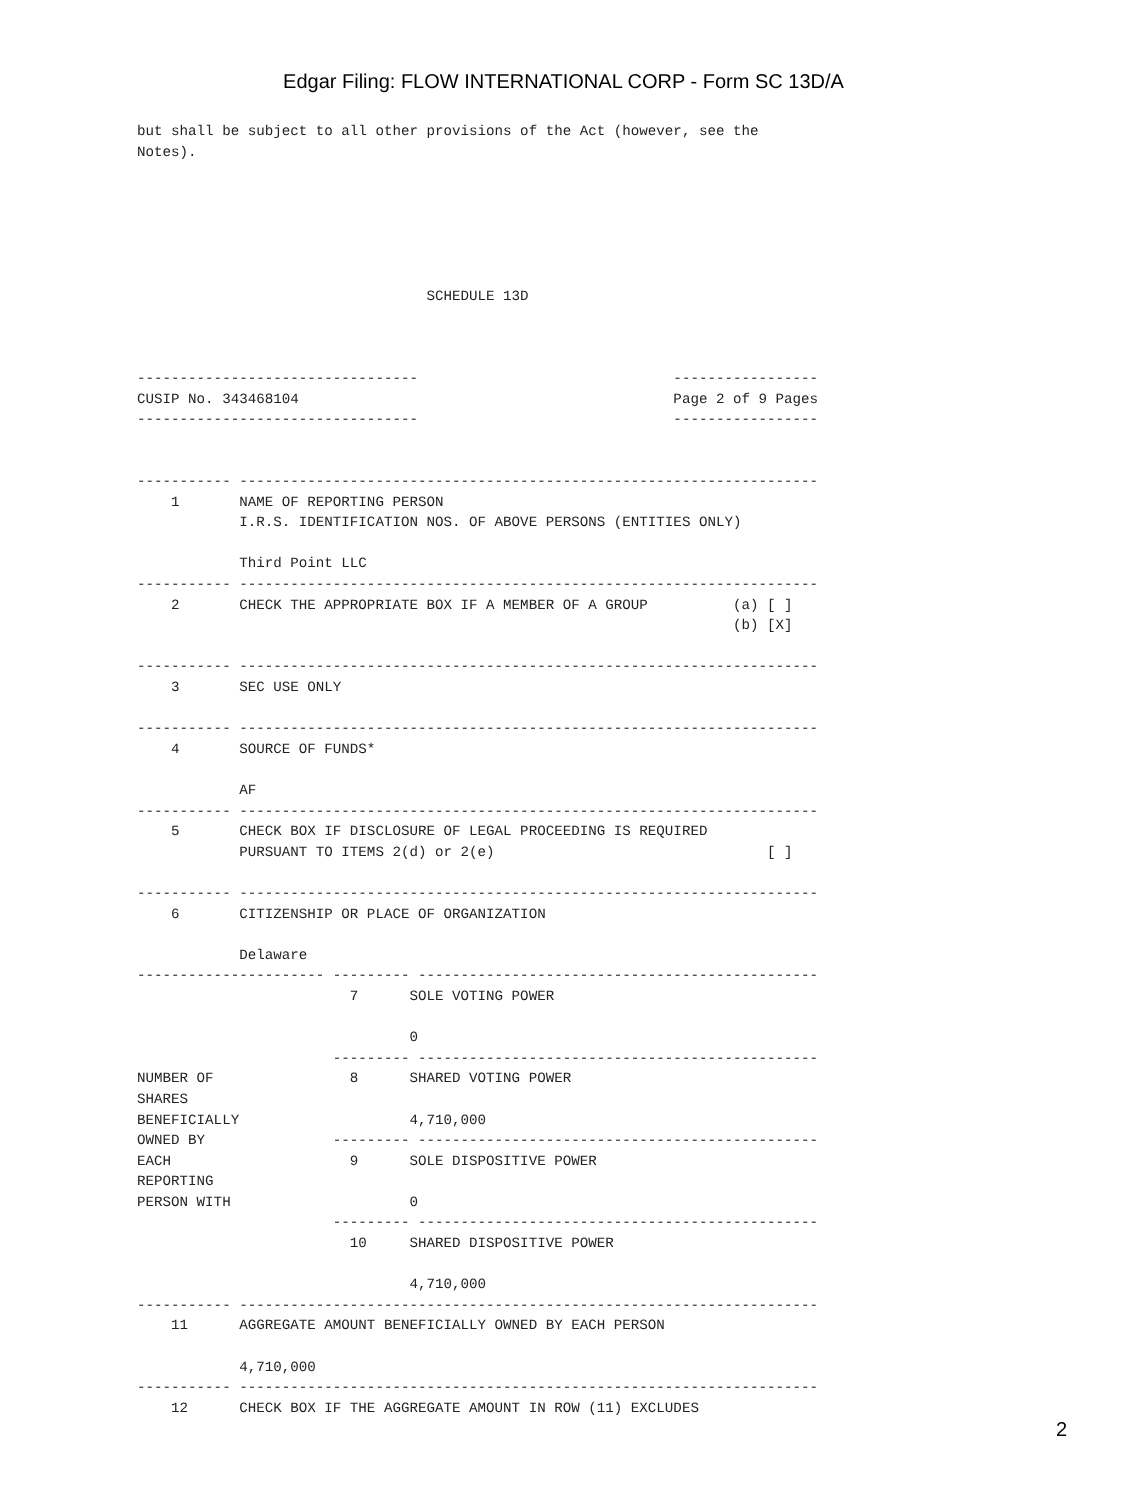Edgar Filing: FLOW INTERNATIONAL CORP - Form SC 13D/A
but shall be subject to all other provisions of the Act (however, see the
Notes).






                                  SCHEDULE 13D



---------------------------------                              -----------------
CUSIP No. 343468104                                            Page 2 of 9 Pages
---------------------------------                              -----------------


----------- --------------------------------------------------------------------
    1       NAME OF REPORTING PERSON
            I.R.S. IDENTIFICATION NOS. OF ABOVE PERSONS (ENTITIES ONLY)

            Third Point LLC
----------- --------------------------------------------------------------------
    2       CHECK THE APPROPRIATE BOX IF A MEMBER OF A GROUP          (a) [ ]
                                                                      (b) [X]

----------- --------------------------------------------------------------------
    3       SEC USE ONLY

----------- --------------------------------------------------------------------
    4       SOURCE OF FUNDS*

            AF
----------- --------------------------------------------------------------------
    5       CHECK BOX IF DISCLOSURE OF LEGAL PROCEEDING IS REQUIRED
            PURSUANT TO ITEMS 2(d) or 2(e)                                [ ]

----------- --------------------------------------------------------------------
    6       CITIZENSHIP OR PLACE OF ORGANIZATION

            Delaware
---------------------- --------- -----------------------------------------------
                         7      SOLE VOTING POWER

                                0
                       --------- -----------------------------------------------
NUMBER OF                8      SHARED VOTING POWER
SHARES
BENEFICIALLY                    4,710,000
OWNED BY               --------- -----------------------------------------------
EACH                     9      SOLE DISPOSITIVE POWER
REPORTING
PERSON WITH                     0
                       --------- -----------------------------------------------
                         10     SHARED DISPOSITIVE POWER

                                4,710,000
----------- --------------------------------------------------------------------
    11      AGGREGATE AMOUNT BENEFICIALLY OWNED BY EACH PERSON

            4,710,000
----------- --------------------------------------------------------------------
    12      CHECK BOX IF THE AGGREGATE AMOUNT IN ROW (11) EXCLUDES
2